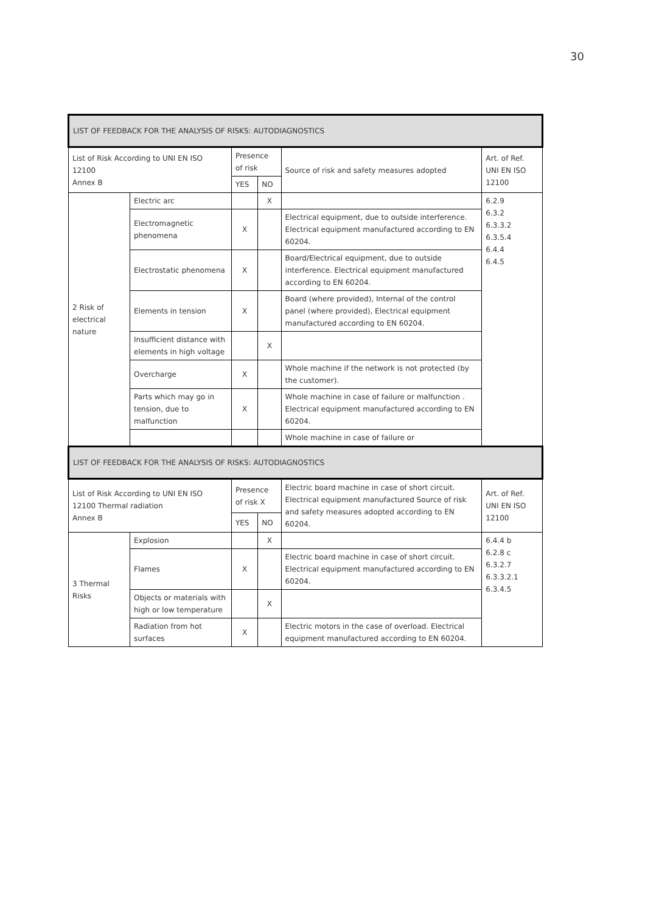30
| LIST OF FEEDBACK FOR THE ANALYSIS OF RISKS: AUTODIAGNOSTICS | | | | | |
| --- | --- | --- | --- | --- | --- |
| List of Risk According to UNI EN ISO 12100 Annex B | | Presence of risk | | Source of risk and safety measures adopted | Art. of Ref. UNI EN ISO 12100 |
| | | YES | NO | | |
| 2 Risk of electrical nature | Electric arc | | X | | 6.2.9 6.3.2 6.3.3.2 6.3.5.4 6.4.4 6.4.5 |
| | Electromagnetic phenomena | X | | Electrical equipment, due to outside interference. Electrical equipment manufactured according to EN 60204. | |
| | Electrostatic phenomena | X | | Board/Electrical equipment, due to outside interference. Electrical equipment manufactured according to EN 60204. | |
| | Elements in tension | X | | Board (where provided), Internal of the control panel (where provided), Electrical equipment manufactured according to EN 60204. | |
| | Insufficient distance with elements in high voltage | | X | | |
| | Overcharge | X | | Whole machine if the network is not protected (by the customer). | |
| | Parts which may go in tension, due to malfunction | X | | Whole machine in case of failure or malfunction . Electrical equipment manufactured according to EN 60204. | |
| | | | | Whole machine in case of failure or | |
| LIST OF FEEDBACK FOR THE ANALYSIS OF RISKS: AUTODIAGNOSTICS | | | | | |
| List of Risk According to UNI EN ISO 12100 Thermal radiation Annex B | | Presence of risk X | | Electric board machine in case of short circuit. Electrical equipment manufactured Source of risk and safety measures adopted according to EN 60204. | Art. of Ref. UNI EN ISO 12100 |
| | | YES | NO | | |
| 3 Thermal Risks | Explosion | | X | | 6.4.4 b 6.2.8 c 6.3.2.7 6.3.3.2.1 6.3.4.5 |
| | Flames | X | | Electric board machine in case of short circuit. Electrical equipment manufactured according to EN 60204. | |
| | Objects or materials with high or low temperature | | X | | |
| | Radiation from hot surfaces | X | | Electric motors in the case of overload. Electrical equipment manufactured according to EN 60204. | |